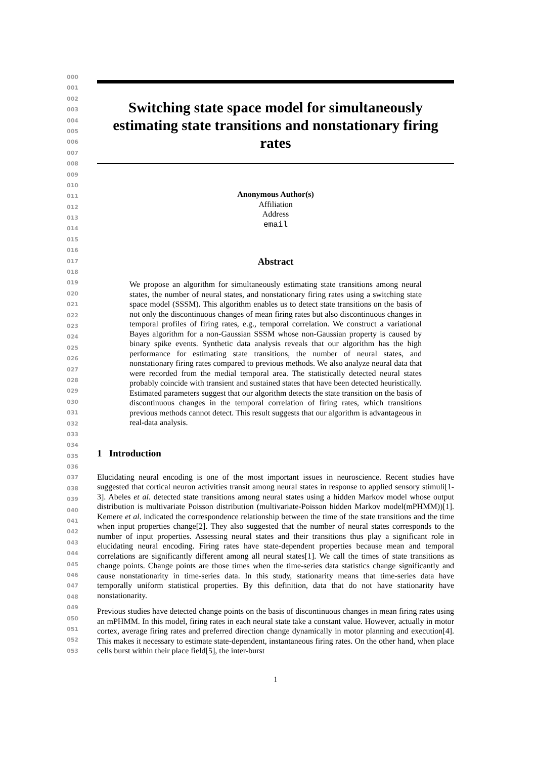000
001
002
003
004
005
006
007
008
009
010
011
012
013
014
015
016
017
018
019
020
021
022
023
024
025
026
027
028
029
030
031
032
033
034
035
036
037
038
039
040
041
042
043
044
045
046
047
048
049
050
051
052
053
Switching state space model for simultaneously estimating state transitions and nonstationary firing rates
Anonymous Author(s)
Affiliation
Address
email
Abstract
We propose an algorithm for simultaneously estimating state transitions among neural states, the number of neural states, and nonstationary firing rates using a switching state space model (SSSM). This algorithm enables us to detect state transitions on the basis of not only the discontinuous changes of mean firing rates but also discontinuous changes in temporal profiles of firing rates, e.g., temporal correlation. We construct a variational Bayes algorithm for a non-Gaussian SSSM whose non-Gaussian property is caused by binary spike events. Synthetic data analysis reveals that our algorithm has the high performance for estimating state transitions, the number of neural states, and nonstationary firing rates compared to previous methods. We also analyze neural data that were recorded from the medial temporal area. The statistically detected neural states probably coincide with transient and sustained states that have been detected heuristically. Estimated parameters suggest that our algorithm detects the state transition on the basis of discontinuous changes in the temporal correlation of firing rates, which transitions previous methods cannot detect. This result suggests that our algorithm is advantageous in real-data analysis.
1 Introduction
Elucidating neural encoding is one of the most important issues in neuroscience. Recent studies have suggested that cortical neuron activities transit among neural states in response to applied sensory stimuli[1-3]. Abeles et al. detected state transitions among neural states using a hidden Markov model whose output distribution is multivariate Poisson distribution (multivariate-Poisson hidden Markov model(mPHMM))[1]. Kemere et al. indicated the correspondence relationship between the time of the state transitions and the time when input properties change[2]. They also suggested that the number of neural states corresponds to the number of input properties. Assessing neural states and their transitions thus play a significant role in elucidating neural encoding. Firing rates have state-dependent properties because mean and temporal correlations are significantly different among all neural states[1]. We call the times of state transitions as change points. Change points are those times when the time-series data statistics change significantly and cause nonstationarity in time-series data. In this study, stationarity means that time-series data have temporally uniform statistical properties. By this definition, data that do not have stationarity have nonstationarity.
Previous studies have detected change points on the basis of discontinuous changes in mean firing rates using an mPHMM. In this model, firing rates in each neural state take a constant value. However, actually in motor cortex, average firing rates and preferred direction change dynamically in motor planning and execution[4]. This makes it necessary to estimate state-dependent, instantaneous firing rates. On the other hand, when place cells burst within their place field[5], the inter-burst
1